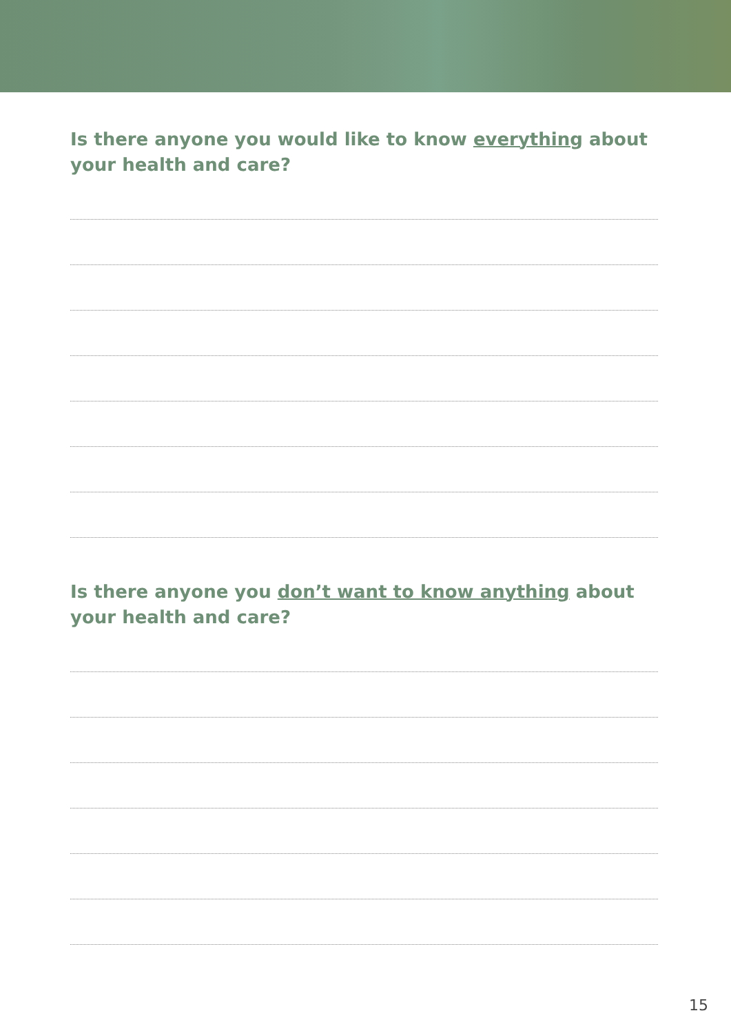Is there anyone you would like to know everything about your health and care?
Is there anyone you don’t want to know anything about your health and care?
15